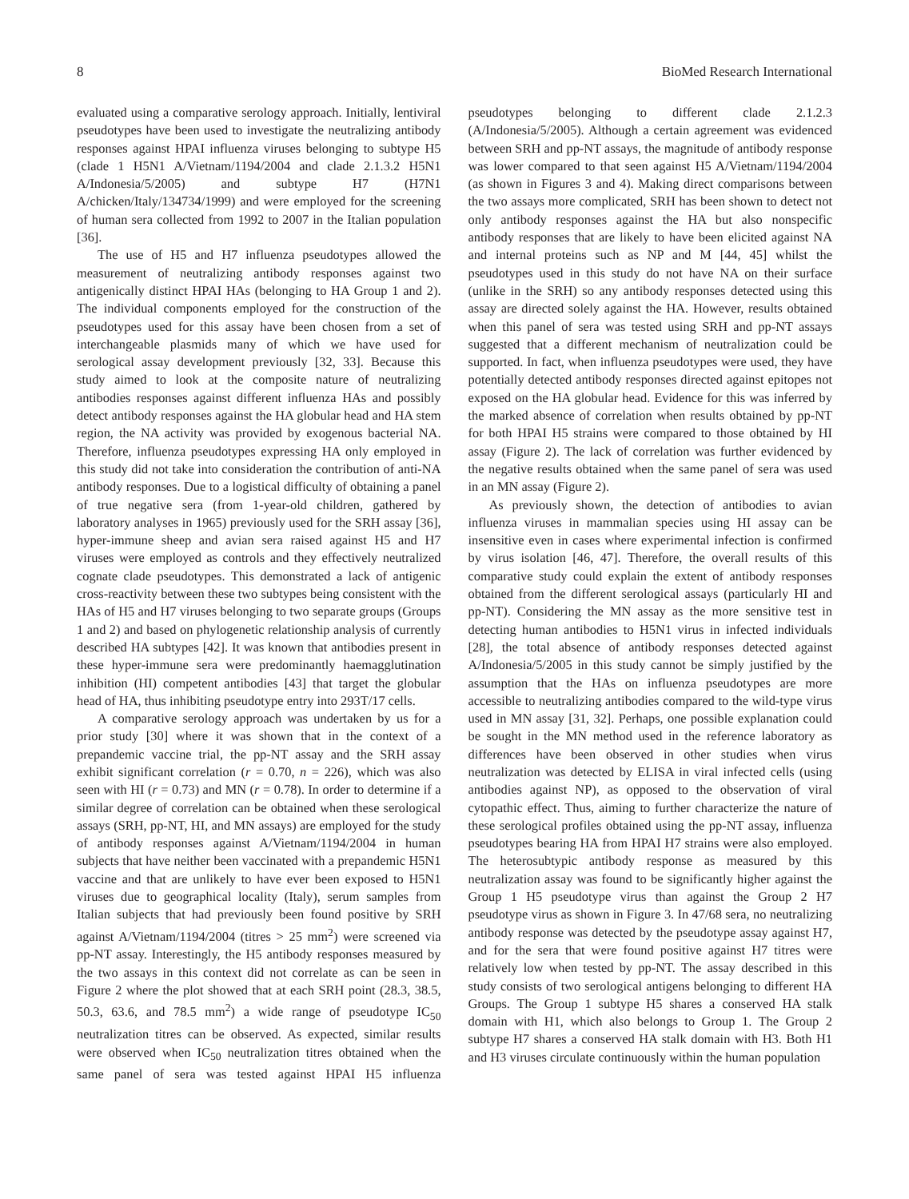8 BioMed Research International
evaluated using a comparative serology approach. Initially, lentiviral pseudotypes have been used to investigate the neutralizing antibody responses against HPAI influenza viruses belonging to subtype H5 (clade 1 H5N1 A/Vietnam/1194/2004 and clade 2.1.3.2 H5N1 A/Indonesia/5/2005) and subtype H7 (H7N1 A/chicken/Italy/134734/1999) and were employed for the screening of human sera collected from 1992 to 2007 in the Italian population [36].
The use of H5 and H7 influenza pseudotypes allowed the measurement of neutralizing antibody responses against two antigenically distinct HPAI HAs (belonging to HA Group 1 and 2). The individual components employed for the construction of the pseudotypes used for this assay have been chosen from a set of interchangeable plasmids many of which we have used for serological assay development previously [32, 33]. Because this study aimed to look at the composite nature of neutralizing antibodies responses against different influenza HAs and possibly detect antibody responses against the HA globular head and HA stem region, the NA activity was provided by exogenous bacterial NA. Therefore, influenza pseudotypes expressing HA only employed in this study did not take into consideration the contribution of anti-NA antibody responses. Due to a logistical difficulty of obtaining a panel of true negative sera (from 1-year-old children, gathered by laboratory analyses in 1965) previously used for the SRH assay [36], hyper-immune sheep and avian sera raised against H5 and H7 viruses were employed as controls and they effectively neutralized cognate clade pseudotypes. This demonstrated a lack of antigenic cross-reactivity between these two subtypes being consistent with the HAs of H5 and H7 viruses belonging to two separate groups (Groups 1 and 2) and based on phylogenetic relationship analysis of currently described HA subtypes [42]. It was known that antibodies present in these hyper-immune sera were predominantly haemagglutination inhibition (HI) competent antibodies [43] that target the globular head of HA, thus inhibiting pseudotype entry into 293T/17 cells.
A comparative serology approach was undertaken by us for a prior study [30] where it was shown that in the context of a prepandemic vaccine trial, the pp-NT assay and the SRH assay exhibit significant correlation (r = 0.70, n = 226), which was also seen with HI (r = 0.73) and MN (r = 0.78). In order to determine if a similar degree of correlation can be obtained when these serological assays (SRH, pp-NT, HI, and MN assays) are employed for the study of antibody responses against A/Vietnam/1194/2004 in human subjects that have neither been vaccinated with a prepandemic H5N1 vaccine and that are unlikely to have ever been exposed to H5N1 viruses due to geographical locality (Italy), serum samples from Italian subjects that had previously been found positive by SRH against A/Vietnam/1194/2004 (titres > 25 mm<sup>2</sup>) were screened via pp-NT assay. Interestingly, the H5 antibody responses measured by the two assays in this context did not correlate as can be seen in Figure 2 where the plot showed that at each SRH point (28.3, 38.5, 50.3, 63.6, and 78.5 mm<sup>2</sup>) a wide range of pseudotype IC<sub>50</sub> neutralization titres can be observed. As expected, similar results were observed when IC<sub>50</sub> neutralization titres obtained when the same panel of sera was tested against HPAI H5 influenza pseudotypes belonging to different clade 2.1.2.3 (A/Indonesia/5/2005). Although a certain agreement was evidenced between SRH and pp-NT assays, the magnitude of antibody response was lower compared to that seen against H5 A/Vietnam/1194/2004 (as shown in Figures 3 and 4). Making direct comparisons between the two assays more complicated, SRH has been shown to detect not only antibody responses against the HA but also nonspecific antibody responses that are likely to have been elicited against NA and internal proteins such as NP and M [44, 45] whilst the pseudotypes used in this study do not have NA on their surface (unlike in the SRH) so any antibody responses detected using this assay are directed solely against the HA. However, results obtained when this panel of sera was tested using SRH and pp-NT assays suggested that a different mechanism of neutralization could be supported. In fact, when influenza pseudotypes were used, they have potentially detected antibody responses directed against epitopes not exposed on the HA globular head. Evidence for this was inferred by the marked absence of correlation when results obtained by pp-NT for both HPAI H5 strains were compared to those obtained by HI assay (Figure 2). The lack of correlation was further evidenced by the negative results obtained when the same panel of sera was used in an MN assay (Figure 2).
As previously shown, the detection of antibodies to avian influenza viruses in mammalian species using HI assay can be insensitive even in cases where experimental infection is confirmed by virus isolation [46, 47]. Therefore, the overall results of this comparative study could explain the extent of antibody responses obtained from the different serological assays (particularly HI and pp-NT). Considering the MN assay as the more sensitive test in detecting human antibodies to H5N1 virus in infected individuals [28], the total absence of antibody responses detected against A/Indonesia/5/2005 in this study cannot be simply justified by the assumption that the HAs on influenza pseudotypes are more accessible to neutralizing antibodies compared to the wild-type virus used in MN assay [31, 32]. Perhaps, one possible explanation could be sought in the MN method used in the reference laboratory as differences have been observed in other studies when virus neutralization was detected by ELISA in viral infected cells (using antibodies against NP), as opposed to the observation of viral cytopathic effect. Thus, aiming to further characterize the nature of these serological profiles obtained using the pp-NT assay, influenza pseudotypes bearing HA from HPAI H7 strains were also employed. The heterosubtypic antibody response as measured by this neutralization assay was found to be significantly higher against the Group 1 H5 pseudotype virus than against the Group 2 H7 pseudotype virus as shown in Figure 3. In 47/68 sera, no neutralizing antibody response was detected by the pseudotype assay against H7, and for the sera that were found positive against H7 titres were relatively low when tested by pp-NT. The assay described in this study consists of two serological antigens belonging to different HA Groups. The Group 1 subtype H5 shares a conserved HA stalk domain with H1, which also belongs to Group 1. The Group 2 subtype H7 shares a conserved HA stalk domain with H3. Both H1 and H3 viruses circulate continuously within the human population